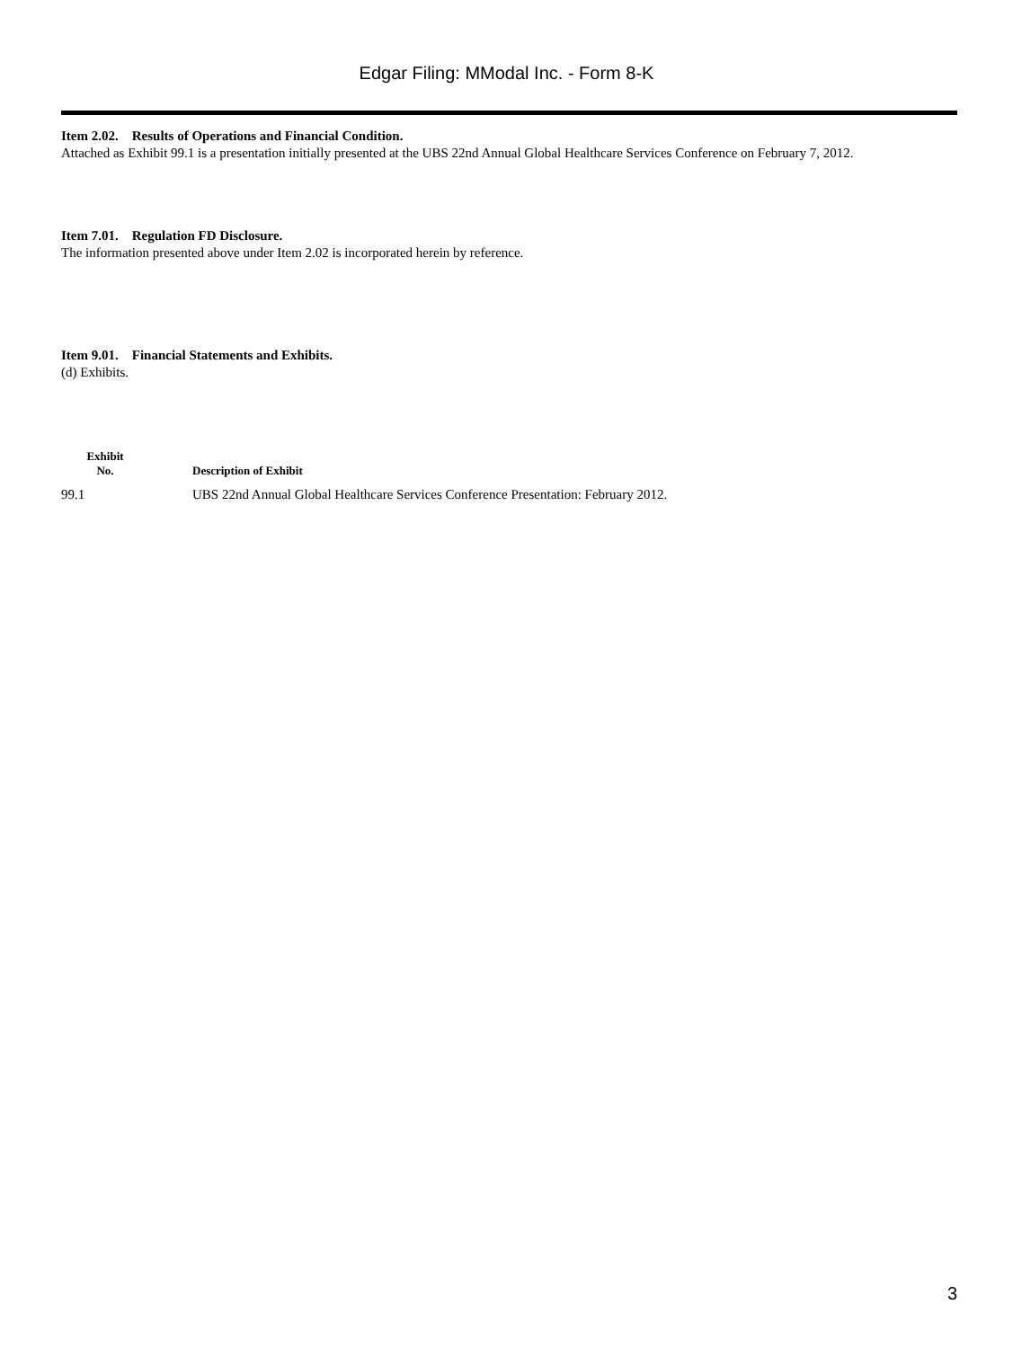Edgar Filing: MModal Inc. - Form 8-K
Item 2.02. Results of Operations and Financial Condition.
Attached as Exhibit 99.1 is a presentation initially presented at the UBS 22nd Annual Global Healthcare Services Conference on February 7, 2012.
Item 7.01. Regulation FD Disclosure.
The information presented above under Item 2.02 is incorporated herein by reference.
Item 9.01. Financial Statements and Exhibits.
(d) Exhibits.
| Exhibit No. | Description of Exhibit |
| --- | --- |
| 99.1 | UBS 22nd Annual Global Healthcare Services Conference Presentation: February 2012. |
3